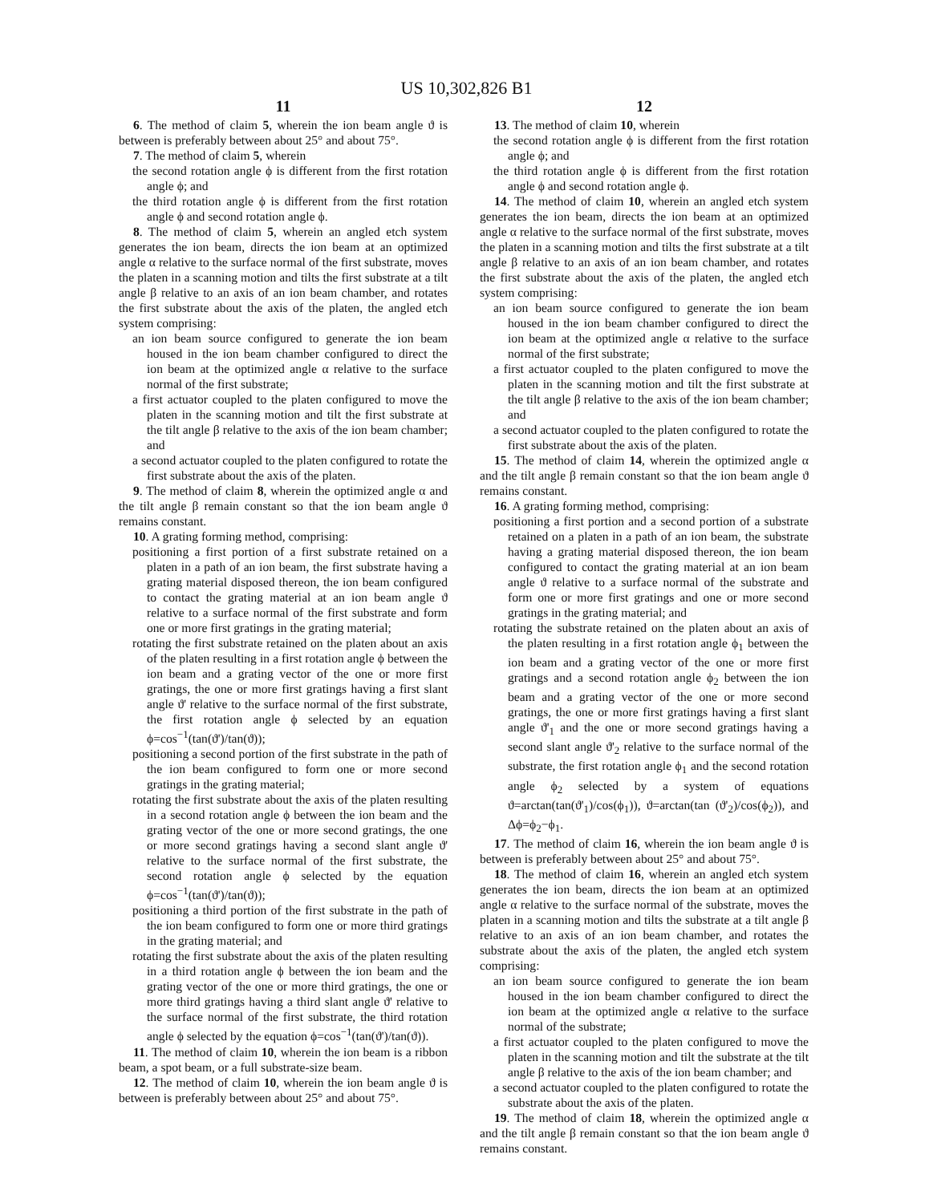US 10,302,826 B1
11
6. The method of claim 5, wherein the ion beam angle ϑ is between is preferably between about 25° and about 75°.
7. The method of claim 5, wherein
the second rotation angle ϕ is different from the first rotation angle ϕ; and
the third rotation angle ϕ is different from the first rotation angle ϕ and second rotation angle ϕ.
8. The method of claim 5, wherein an angled etch system generates the ion beam, directs the ion beam at an optimized angle α relative to the surface normal of the first substrate, moves the platen in a scanning motion and tilts the first substrate at a tilt angle β relative to an axis of an ion beam chamber, and rotates the first substrate about the axis of the platen, the angled etch system comprising:
an ion beam source configured to generate the ion beam housed in the ion beam chamber configured to direct the ion beam at the optimized angle α relative to the surface normal of the first substrate;
a first actuator coupled to the platen configured to move the platen in the scanning motion and tilt the first substrate at the tilt angle β relative to the axis of the ion beam chamber; and
a second actuator coupled to the platen configured to rotate the first substrate about the axis of the platen.
9. The method of claim 8, wherein the optimized angle α and the tilt angle β remain constant so that the ion beam angle ϑ remains constant.
10. A grating forming method, comprising:
positioning a first portion of a first substrate retained on a platen in a path of an ion beam, the first substrate having a grating material disposed thereon, the ion beam configured to contact the grating material at an ion beam angle ϑ relative to a surface normal of the first substrate and form one or more first gratings in the grating material;
rotating the first substrate retained on the platen about an axis of the platen resulting in a first rotation angle ϕ between the ion beam and a grating vector of the one or more first gratings, the one or more first gratings having a first slant angle ϑ' relative to the surface normal of the first substrate, the first rotation angle ϕ selected by an equation ϕ=cos<sup>−1</sup>(tan(ϑ')/tan(ϑ));
positioning a second portion of the first substrate in the path of the ion beam configured to form one or more second gratings in the grating material;
rotating the first substrate about the axis of the platen resulting in a second rotation angle ϕ between the ion beam and the grating vector of the one or more second gratings, the one or more second gratings having a second slant angle ϑ' relative to the surface normal of the first substrate, the second rotation angle ϕ selected by the equation ϕ=cos<sup>−1</sup>(tan(ϑ')/tan(ϑ));
positioning a third portion of the first substrate in the path of the ion beam configured to form one or more third gratings in the grating material; and
rotating the first substrate about the axis of the platen resulting in a third rotation angle ϕ between the ion beam and the grating vector of the one or more third gratings, the one or more third gratings having a third slant angle ϑ' relative to the surface normal of the first substrate, the third rotation angle ϕ selected by the equation ϕ=cos<sup>−1</sup>(tan(ϑ')/tan(ϑ)).
11. The method of claim 10, wherein the ion beam is a ribbon beam, a spot beam, or a full substrate-size beam.
12. The method of claim 10, wherein the ion beam angle ϑ is between is preferably between about 25° and about 75°.
12
13. The method of claim 10, wherein
the second rotation angle ϕ is different from the first rotation angle ϕ; and
the third rotation angle ϕ is different from the first rotation angle ϕ and second rotation angle ϕ.
14. The method of claim 10, wherein an angled etch system generates the ion beam, directs the ion beam at an optimized angle α relative to the surface normal of the first substrate, moves the platen in a scanning motion and tilts the first substrate at a tilt angle β relative to an axis of an ion beam chamber, and rotates the first substrate about the axis of the platen, the angled etch system comprising:
an ion beam source configured to generate the ion beam housed in the ion beam chamber configured to direct the ion beam at the optimized angle α relative to the surface normal of the first substrate;
a first actuator coupled to the platen configured to move the platen in the scanning motion and tilt the first substrate at the tilt angle β relative to the axis of the ion beam chamber; and
a second actuator coupled to the platen configured to rotate the first substrate about the axis of the platen.
15. The method of claim 14, wherein the optimized angle α and the tilt angle β remain constant so that the ion beam angle ϑ remains constant.
16. A grating forming method, comprising:
positioning a first portion and a second portion of a substrate retained on a platen in a path of an ion beam, the substrate having a grating material disposed thereon, the ion beam configured to contact the grating material at an ion beam angle ϑ relative to a surface normal of the substrate and form one or more first gratings and one or more second gratings in the grating material; and
rotating the substrate retained on the platen about an axis of the platen resulting in a first rotation angle ϕ<sub>1</sub> between the ion beam and a grating vector of the one or more first gratings and a second rotation angle ϕ<sub>2</sub> between the ion beam and a grating vector of the one or more second gratings, the one or more first gratings having a first slant angle ϑ'<sub>1</sub> and the one or more second gratings having a second slant angle ϑ'<sub>2</sub> relative to the surface normal of the substrate, the first rotation angle ϕ<sub>1</sub> and the second rotation angle ϕ<sub>2</sub> selected by a system of equations ϑ=arctan(tan(ϑ'<sub>1</sub>)/cos(ϕ<sub>1</sub>)), ϑ=arctan(tan (ϑ'<sub>2</sub>)/cos(ϕ<sub>2</sub>)), and Δϕ=ϕ<sub>2</sub>−ϕ<sub>1</sub>.
17. The method of claim 16, wherein the ion beam angle ϑ is between is preferably between about 25° and about 75°.
18. The method of claim 16, wherein an angled etch system generates the ion beam, directs the ion beam at an optimized angle α relative to the surface normal of the substrate, moves the platen in a scanning motion and tilts the substrate at a tilt angle β relative to an axis of an ion beam chamber, and rotates the substrate about the axis of the platen, the angled etch system comprising:
an ion beam source configured to generate the ion beam housed in the ion beam chamber configured to direct the ion beam at the optimized angle α relative to the surface normal of the substrate;
a first actuator coupled to the platen configured to move the platen in the scanning motion and tilt the substrate at the tilt angle β relative to the axis of the ion beam chamber; and
a second actuator coupled to the platen configured to rotate the substrate about the axis of the platen.
19. The method of claim 18, wherein the optimized angle α and the tilt angle β remain constant so that the ion beam angle ϑ remains constant.